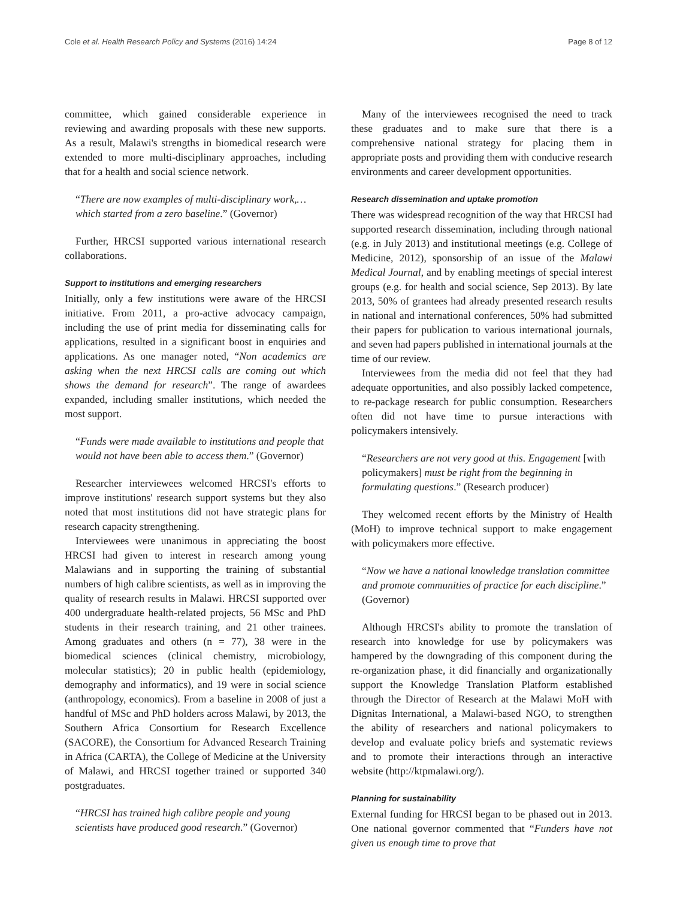Cole et al. Health Research Policy and Systems (2016) 14:24 Page 8 of 12
committee, which gained considerable experience in reviewing and awarding proposals with these new supports. As a result, Malawi's strengths in biomedical research were extended to more multi-disciplinary approaches, including that for a health and social science network.
“There are now examples of multi-disciplinary work,… which started from a zero baseline.” (Governor)
Further, HRCSI supported various international research collaborations.
Support to institutions and emerging researchers
Initially, only a few institutions were aware of the HRCSI initiative. From 2011, a pro-active advocacy campaign, including the use of print media for disseminating calls for applications, resulted in a significant boost in enquiries and applications. As one manager noted, “Non academics are asking when the next HRCSI calls are coming out which shows the demand for research”. The range of awardees expanded, including smaller institutions, which needed the most support.
“Funds were made available to institutions and people that would not have been able to access them.” (Governor)
Researcher interviewees welcomed HRCSI's efforts to improve institutions' research support systems but they also noted that most institutions did not have strategic plans for research capacity strengthening.
Interviewees were unanimous in appreciating the boost HRCSI had given to interest in research among young Malawians and in supporting the training of substantial numbers of high calibre scientists, as well as in improving the quality of research results in Malawi. HRCSI supported over 400 undergraduate health-related projects, 56 MSc and PhD students in their research training, and 21 other trainees. Among graduates and others (n = 77), 38 were in the biomedical sciences (clinical chemistry, microbiology, molecular statistics); 20 in public health (epidemiology, demography and informatics), and 19 were in social science (anthropology, economics). From a baseline in 2008 of just a handful of MSc and PhD holders across Malawi, by 2013, the Southern Africa Consortium for Research Excellence (SACORE), the Consortium for Advanced Research Training in Africa (CARTA), the College of Medicine at the University of Malawi, and HRCSI together trained or supported 340 postgraduates.
“HRCSI has trained high calibre people and young scientists have produced good research.” (Governor)
Many of the interviewees recognised the need to track these graduates and to make sure that there is a comprehensive national strategy for placing them in appropriate posts and providing them with conducive research environments and career development opportunities.
Research dissemination and uptake promotion
There was widespread recognition of the way that HRCSI had supported research dissemination, including through national (e.g. in July 2013) and institutional meetings (e.g. College of Medicine, 2012), sponsorship of an issue of the Malawi Medical Journal, and by enabling meetings of special interest groups (e.g. for health and social science, Sep 2013). By late 2013, 50% of grantees had already presented research results in national and international conferences, 50% had submitted their papers for publication to various international journals, and seven had papers published in international journals at the time of our review.
Interviewees from the media did not feel that they had adequate opportunities, and also possibly lacked competence, to re-package research for public consumption. Researchers often did not have time to pursue interactions with policymakers intensively.
“Researchers are not very good at this. Engagement [with policymakers] must be right from the beginning in formulating questions.” (Research producer)
They welcomed recent efforts by the Ministry of Health (MoH) to improve technical support to make engagement with policymakers more effective.
“Now we have a national knowledge translation committee and promote communities of practice for each discipline.” (Governor)
Although HRCSI's ability to promote the translation of research into knowledge for use by policymakers was hampered by the downgrading of this component during the re-organization phase, it did financially and organizationally support the Knowledge Translation Platform established through the Director of Research at the Malawi MoH with Dignitas International, a Malawi-based NGO, to strengthen the ability of researchers and national policymakers to develop and evaluate policy briefs and systematic reviews and to promote their interactions through an interactive website (http://ktpmalawi.org/).
Planning for sustainability
External funding for HRCSI began to be phased out in 2013. One national governor commented that “Funders have not given us enough time to prove that